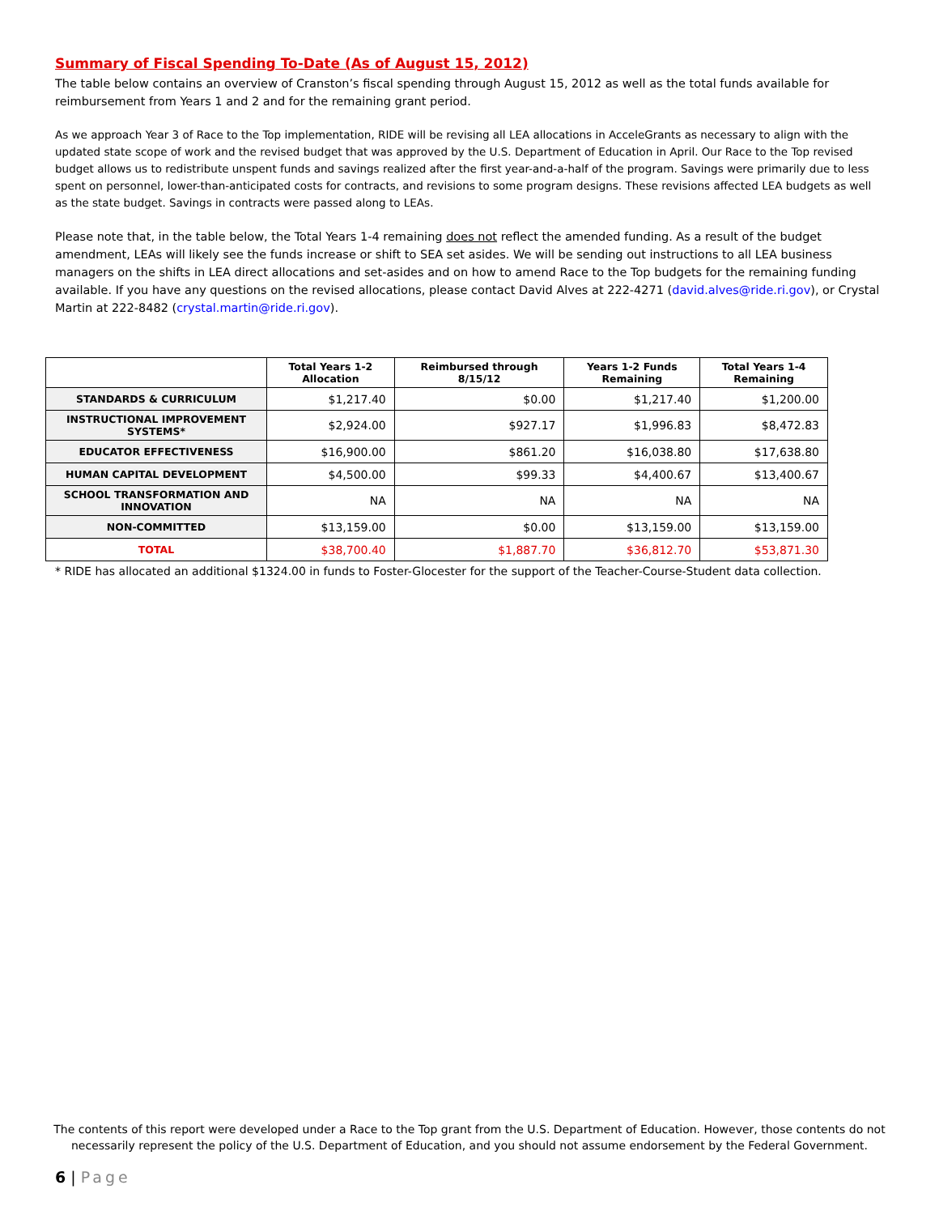Summary of Fiscal Spending To-Date (As of August 15, 2012)
The table below contains an overview of Cranston’s fiscal spending through August 15, 2012 as well as the total funds available for reimbursement from Years 1 and 2 and for the remaining grant period.
As we approach Year 3 of Race to the Top implementation, RIDE will be revising all LEA allocations in AcceleGrants as necessary to align with the updated state scope of work and the revised budget that was approved by the U.S. Department of Education in April. Our Race to the Top revised budget allows us to redistribute unspent funds and savings realized after the first year-and-a-half of the program. Savings were primarily due to less spent on personnel, lower-than-anticipated costs for contracts, and revisions to some program designs. These revisions affected LEA budgets as well as the state budget. Savings in contracts were passed along to LEAs.
Please note that, in the table below, the Total Years 1-4 remaining does not reflect the amended funding. As a result of the budget amendment, LEAs will likely see the funds increase or shift to SEA set asides. We will be sending out instructions to all LEA business managers on the shifts in LEA direct allocations and set-asides and on how to amend Race to the Top budgets for the remaining funding available. If you have any questions on the revised allocations, please contact David Alves at 222-4271 (david.alves@ride.ri.gov), or Crystal Martin at 222-8482 (crystal.martin@ride.ri.gov).
| | Total Years 1-2 Allocation | Reimbursed through 8/15/12 | Years 1-2 Funds Remaining | Total Years 1-4 Remaining |
| --- | --- | --- | --- | --- |
| STANDARDS & CURRICULUM | $1,217.40 | $0.00 | $1,217.40 | $1,200.00 |
| INSTRUCTIONAL IMPROVEMENT SYSTEMS* | $2,924.00 | $927.17 | $1,996.83 | $8,472.83 |
| EDUCATOR EFFECTIVENESS | $16,900.00 | $861.20 | $16,038.80 | $17,638.80 |
| HUMAN CAPITAL DEVELOPMENT | $4,500.00 | $99.33 | $4,400.67 | $13,400.67 |
| SCHOOL TRANSFORMATION AND INNOVATION | NA | NA | NA | NA |
| NON-COMMITTED | $13,159.00 | $0.00 | $13,159.00 | $13,159.00 |
| TOTAL | $38,700.40 | $1,887.70 | $36,812.70 | $53,871.30 |
* RIDE has allocated an additional $1324.00 in funds to Foster-Glocester for the support of the Teacher-Course-Student data collection.
The contents of this report were developed under a Race to the Top grant from the U.S. Department of Education. However, those contents do not necessarily represent the policy of the U.S. Department of Education, and you should not assume endorsement by the Federal Government.
6 | Page